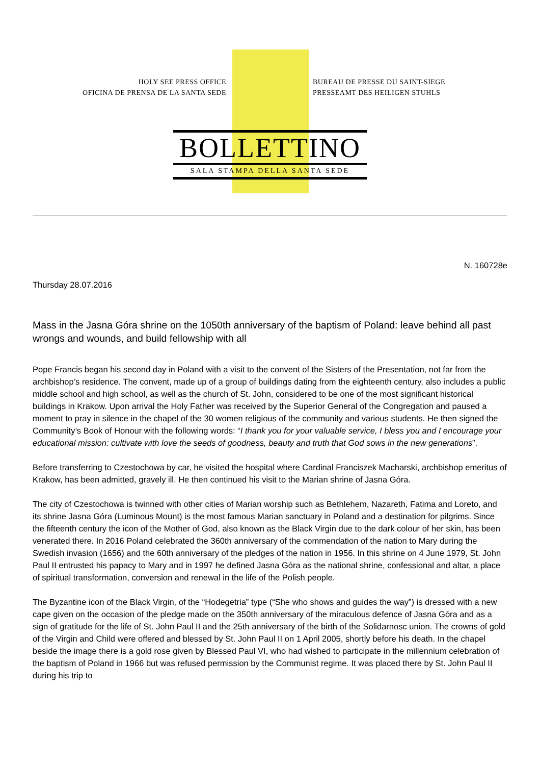HOLY SEE PRESS OFFICE
OFICINA DE PRENSA DE LA SANTA SEDE
BUREAU DE PRESSE DU SAINT-SIEGE
PRESSEAMT DES HEILIGEN STUHLS
BOLLETTINO
SALA STAMPA DELLA SANTA SEDE
N. 160728e
Thursday 28.07.2016
Mass in the Jasna Góra shrine on the 1050th anniversary of the baptism of Poland: leave behind all past wrongs and wounds, and build fellowship with all
Pope Francis began his second day in Poland with a visit to the convent of the Sisters of the Presentation, not far from the archbishop’s residence. The convent, made up of a group of buildings dating from the eighteenth century, also includes a public middle school and high school, as well as the church of St. John, considered to be one of the most significant historical buildings in Krakow. Upon arrival the Holy Father was received by the Superior General of the Congregation and paused a moment to pray in silence in the chapel of the 30 women religious of the community and various students. He then signed the Community’s Book of Honour with the following words: “I thank you for your valuable service, I bless you and I encourage your educational mission: cultivate with love the seeds of goodness, beauty and truth that God sows in the new generations”.
Before transferring to Czestochowa by car, he visited the hospital where Cardinal Franciszek Macharski, archbishop emeritus of Krakow, has been admitted, gravely ill. He then continued his visit to the Marian shrine of Jasna Góra.
The city of Czestochowa is twinned with other cities of Marian worship such as Bethlehem, Nazareth, Fatima and Loreto, and its shrine Jasna Góra (Luminous Mount) is the most famous Marian sanctuary in Poland and a destination for pilgrims. Since the fifteenth century the icon of the Mother of God, also known as the Black Virgin due to the dark colour of her skin, has been venerated there. In 2016 Poland celebrated the 360th anniversary of the commendation of the nation to Mary during the Swedish invasion (1656) and the 60th anniversary of the pledges of the nation in 1956. In this shrine on 4 June 1979, St. John Paul II entrusted his papacy to Mary and in 1997 he defined Jasna Góra as the national shrine, confessional and altar, a place of spiritual transformation, conversion and renewal in the life of the Polish people.
The Byzantine icon of the Black Virgin, of the “Hodegetria” type (“She who shows and guides the way”) is dressed with a new cape given on the occasion of the pledge made on the 350th anniversary of the miraculous defence of Jasna Góra and as a sign of gratitude for the life of St. John Paul II and the 25th anniversary of the birth of the Solidarnosc union. The crowns of gold of the Virgin and Child were offered and blessed by St. John Paul II on 1 April 2005, shortly before his death. In the chapel beside the image there is a gold rose given by Blessed Paul VI, who had wished to participate in the millennium celebration of the baptism of Poland in 1966 but was refused permission by the Communist regime. It was placed there by St. John Paul II during his trip to